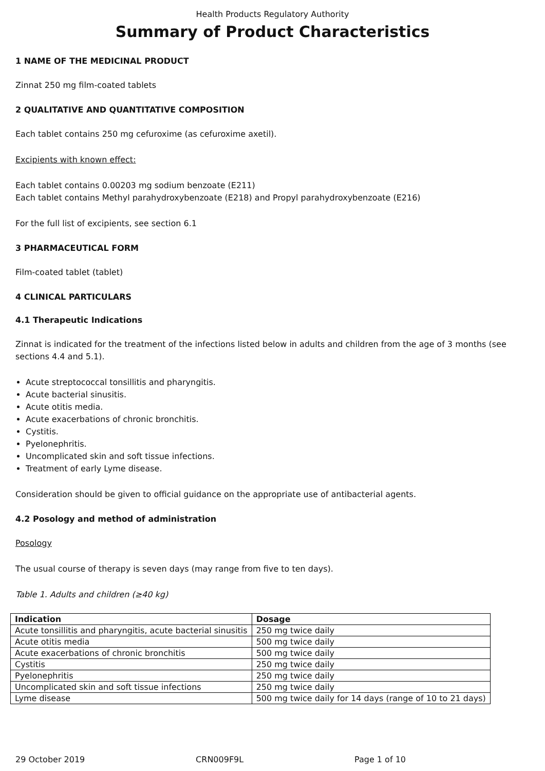Health Products Regulatory Authority
Summary of Product Characteristics
1 NAME OF THE MEDICINAL PRODUCT
Zinnat 250 mg film-coated tablets
2 QUALITATIVE AND QUANTITATIVE COMPOSITION
Each tablet contains 250 mg cefuroxime (as cefuroxime axetil).
Excipients with known effect:
Each tablet contains 0.00203 mg sodium benzoate (E211)
Each tablet contains Methyl parahydroxybenzoate (E218) and Propyl parahydroxybenzoate (E216)
For the full list of excipients, see section 6.1
3 PHARMACEUTICAL FORM
Film-coated tablet (tablet)
4 CLINICAL PARTICULARS
4.1 Therapeutic Indications
Zinnat is indicated for the treatment of the infections listed below in adults and children from the age of 3 months (see sections 4.4 and 5.1).
Acute streptococcal tonsillitis and pharyngitis.
Acute bacterial sinusitis.
Acute otitis media.
Acute exacerbations of chronic bronchitis.
Cystitis.
Pyelonephritis.
Uncomplicated skin and soft tissue infections.
Treatment of early Lyme disease.
Consideration should be given to official guidance on the appropriate use of antibacterial agents.
4.2 Posology and method of administration
Posology
The usual course of therapy is seven days (may range from five to ten days).
Table 1. Adults and children (≥40 kg)
| Indication | Dosage |
| --- | --- |
| Acute tonsillitis and pharyngitis, acute bacterial sinusitis | 250 mg twice daily |
| Acute otitis media | 500 mg twice daily |
| Acute exacerbations of chronic bronchitis | 500 mg twice daily |
| Cystitis | 250 mg twice daily |
| Pyelonephritis | 250 mg twice daily |
| Uncomplicated skin and soft tissue infections | 250 mg twice daily |
| Lyme disease | 500 mg twice daily for 14 days (range of 10 to 21 days) |
29 October 2019 CRN009F9L Page 1 of 10